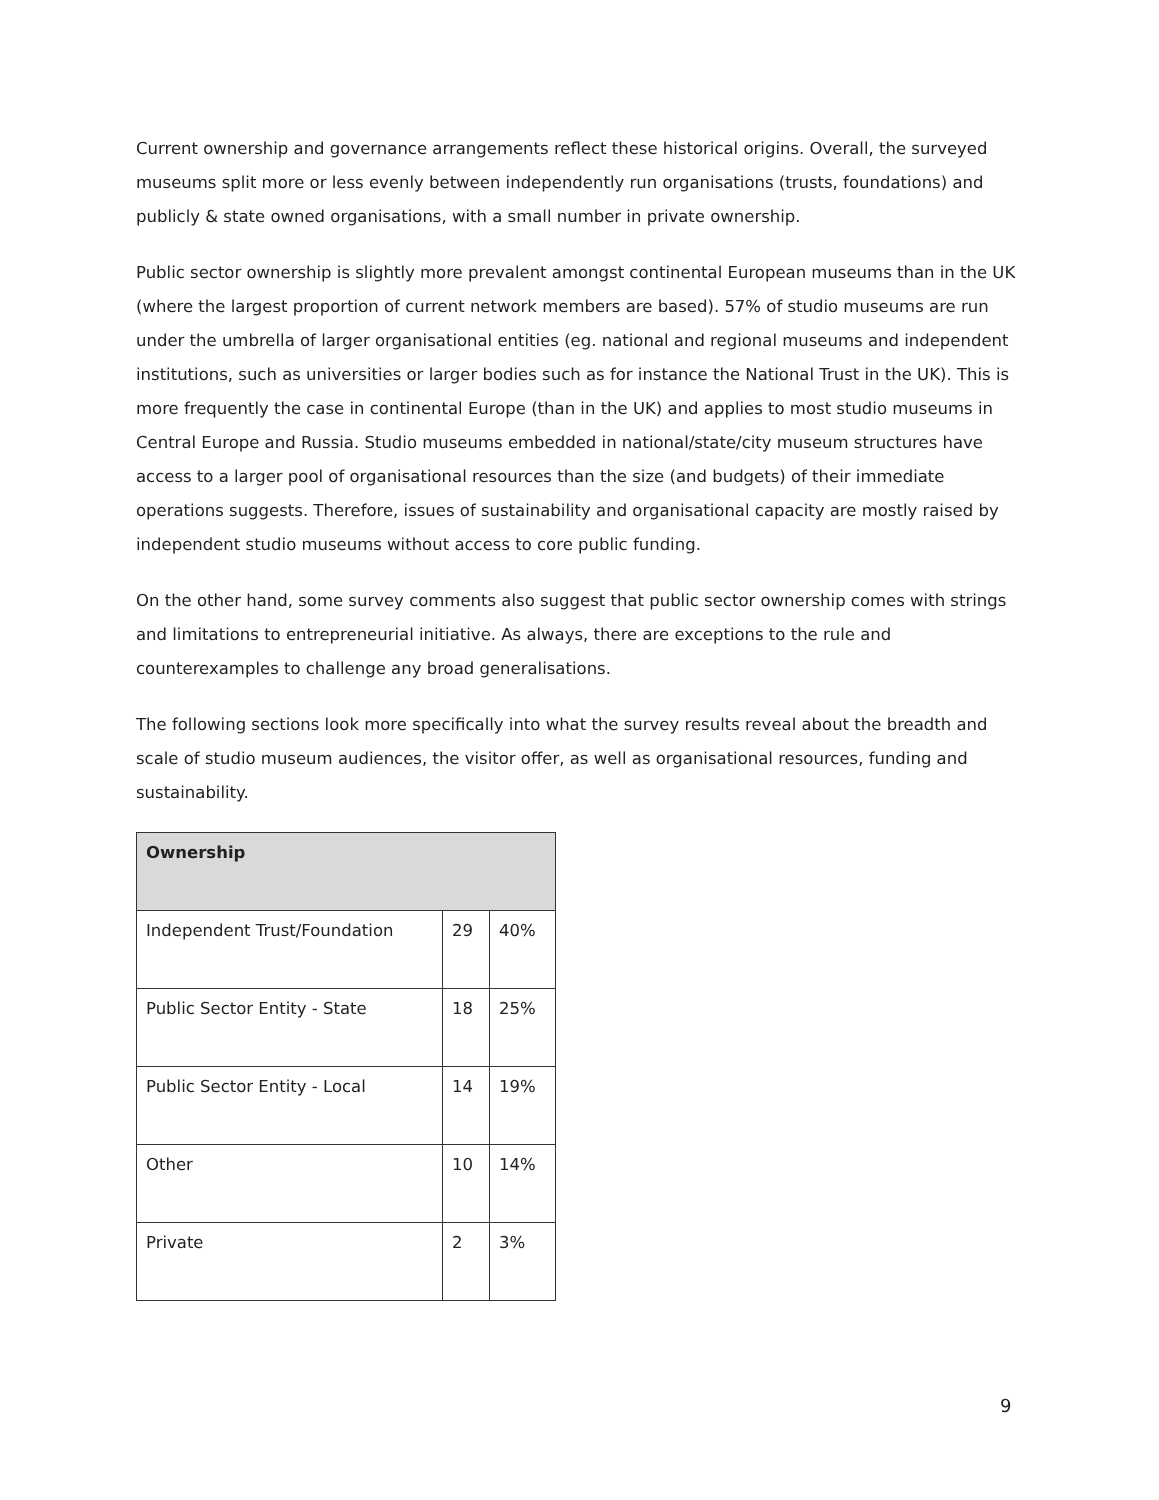Current ownership and governance arrangements reflect these historical origins. Overall, the surveyed museums split more or less evenly between independently run organisations (trusts, foundations) and publicly & state owned organisations, with a small number in private ownership.
Public sector ownership is slightly more prevalent amongst continental European museums than in the UK (where the largest proportion of current network members are based). 57% of studio museums are run under the umbrella of larger organisational entities (eg. national and regional museums and independent institutions, such as universities or larger bodies such as for instance the National Trust in the UK). This is more frequently the case in continental Europe (than in the UK) and applies to most studio museums in Central Europe and Russia. Studio museums embedded in national/state/city museum structures have access to a larger pool of organisational resources than the size (and budgets) of their immediate operations suggests. Therefore, issues of sustainability and organisational capacity are mostly raised by independent studio museums without access to core public funding.
On the other hand, some survey comments also suggest that public sector ownership comes with strings and limitations to entrepreneurial initiative. As always, there are exceptions to the rule and counterexamples to challenge any broad generalisations.
The following sections look more specifically into what the survey results reveal about the breadth and scale of studio museum audiences, the visitor offer, as well as organisational resources, funding and sustainability.
| Ownership | | |
| --- | --- | --- |
| Independent Trust/Foundation | 29 | 40% |
| Public Sector Entity - State | 18 | 25% |
| Public Sector Entity - Local | 14 | 19% |
| Other | 10 | 14% |
| Private | 2 | 3% |
9